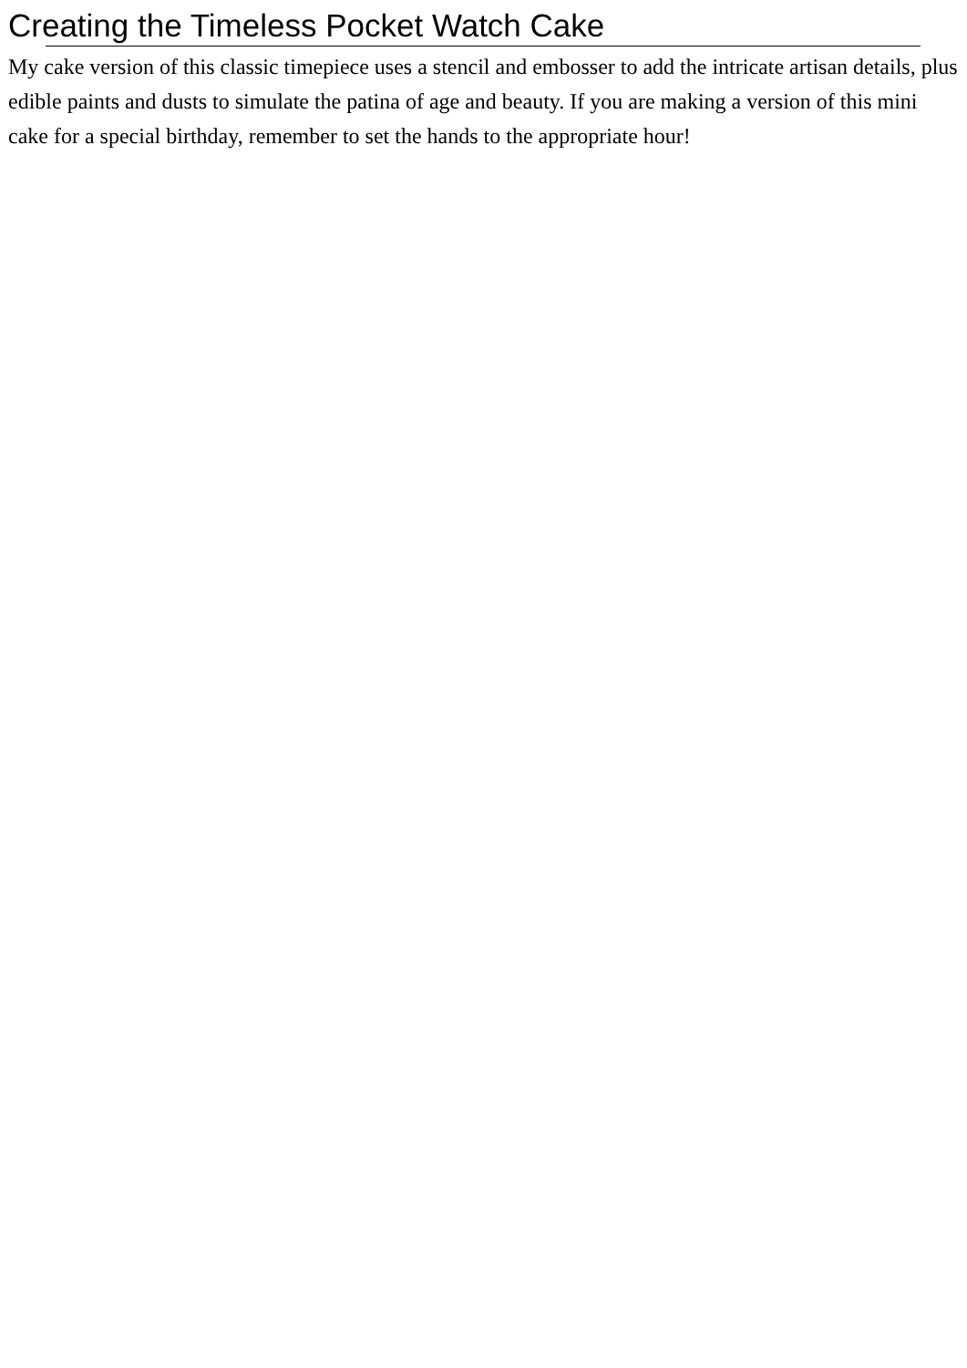Creating the Timeless Pocket Watch Cake
My cake version of this classic timepiece uses a stencil and embosser to add the intricate artisan details, plus edible paints and dusts to simulate the patina of age and beauty. If you are making a version of this mini cake for a special birthday, remember to set the hands to the appropriate hour!